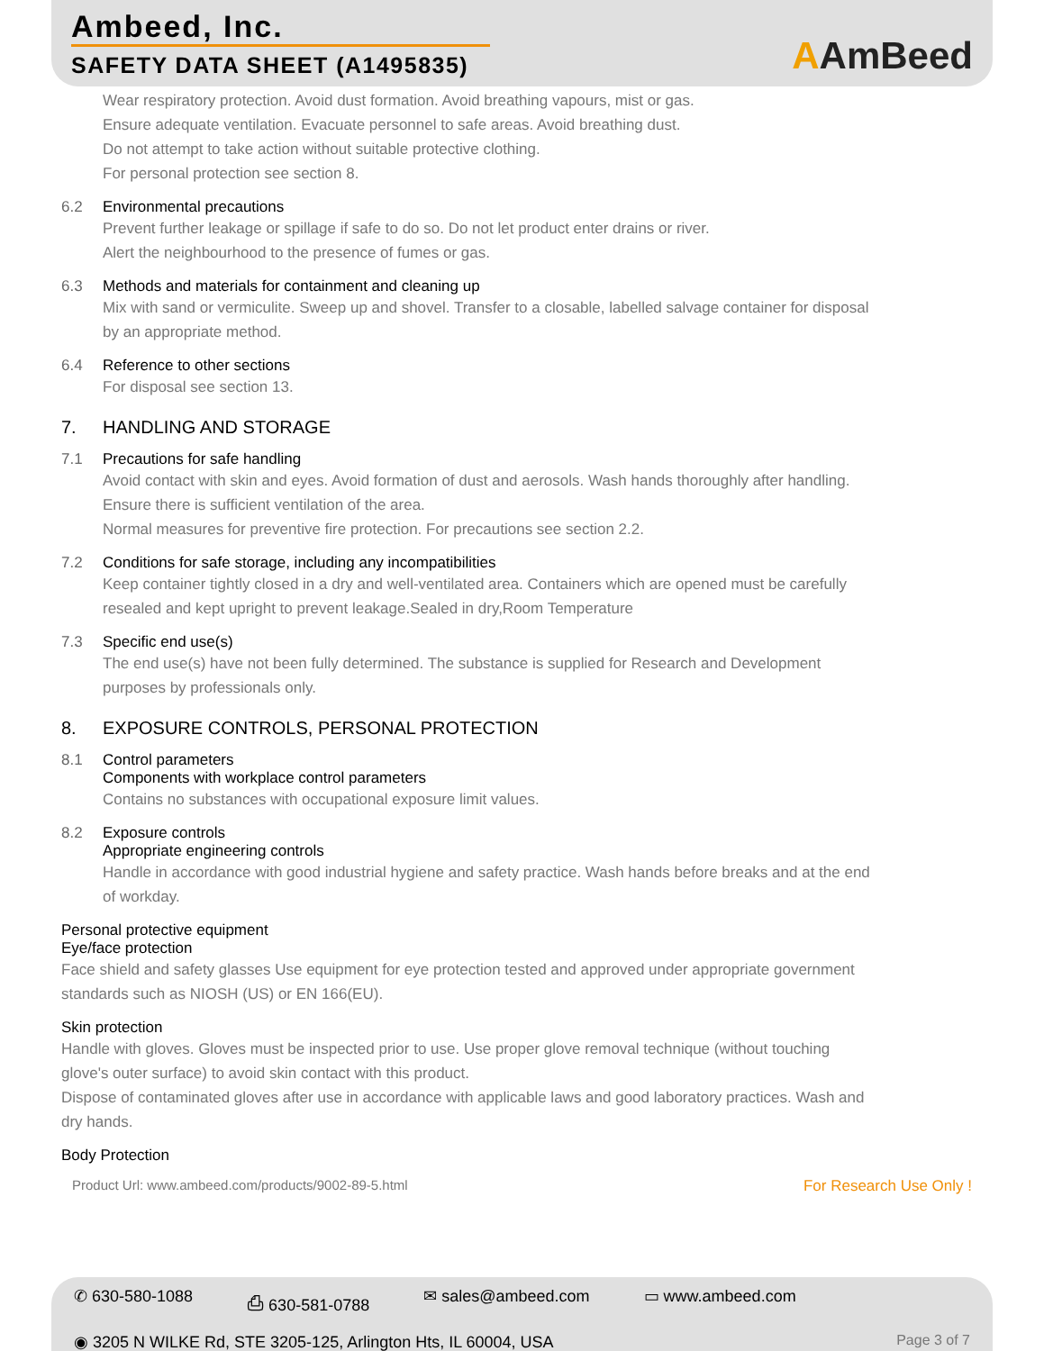Ambeed, Inc.
SAFETY DATA SHEET (A1495835)
AAmBeed
Wear respiratory protection. Avoid dust formation. Avoid breathing vapours, mist or gas.
Ensure adequate ventilation. Evacuate personnel to safe areas. Avoid breathing dust.
Do not attempt to take action without suitable protective clothing.
For personal protection see section 8.
6.2 Environmental precautions
Prevent further leakage or spillage if safe to do so. Do not let product enter drains or river.
Alert the neighbourhood to the presence of fumes or gas.
6.3 Methods and materials for containment and cleaning up
Mix with sand or vermiculite. Sweep up and shovel. Transfer to a closable, labelled salvage container for disposal by an appropriate method.
6.4 Reference to other sections
For disposal see section 13.
7. HANDLING AND STORAGE
7.1 Precautions for safe handling
Avoid contact with skin and eyes. Avoid formation of dust and aerosols. Wash hands thoroughly after handling.
Ensure there is sufficient ventilation of the area.
Normal measures for preventive fire protection. For precautions see section 2.2.
7.2 Conditions for safe storage, including any incompatibilities
Keep container tightly closed in a dry and well-ventilated area. Containers which are opened must be carefully resealed and kept upright to prevent leakage.Sealed in dry,Room Temperature
7.3 Specific end use(s)
The end use(s) have not been fully determined. The substance is supplied for Research and Development purposes by professionals only.
8. EXPOSURE CONTROLS, PERSONAL PROTECTION
8.1 Control parameters
Components with workplace control parameters
Contains no substances with occupational exposure limit values.
8.2 Exposure controls
Appropriate engineering controls
Handle in accordance with good industrial hygiene and safety practice. Wash hands before breaks and at the end of workday.
Personal protective equipment
Eye/face protection
Face shield and safety glasses Use equipment for eye protection tested and approved under appropriate government standards such as NIOSH (US) or EN 166(EU).
Skin protection
Handle with gloves. Gloves must be inspected prior to use. Use proper glove removal technique (without touching glove's outer surface) to avoid skin contact with this product.
Dispose of contaminated gloves after use in accordance with applicable laws and good laboratory practices. Wash and dry hands.
Body Protection
Product Url: www.ambeed.com/products/9002-89-5.html For Research Use Only !
✆ 630-580-1088 ⎙ 630-581-0788 ✉ sales@ambeed.com ▭ www.ambeed.com
◉ 3205 N WILKE Rd, STE 3205-125, Arlington Hts, IL 60004, USA Page 3 of 7